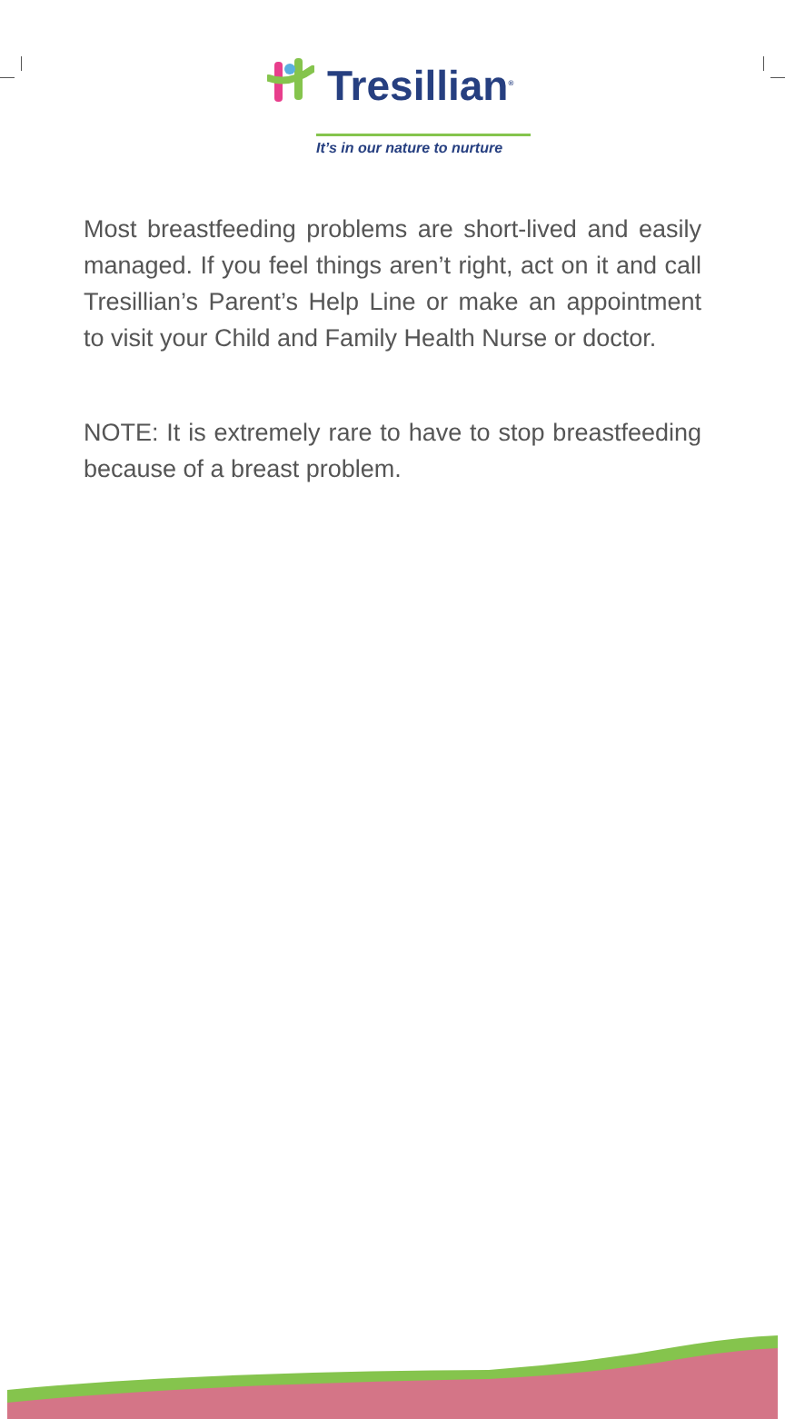Tresillian<sup>®</sup>
It’s in our nature to nurture
Most breastfeeding problems are short-lived and easily managed. If you feel things aren’t right, act on it and call Tresillian’s Parent’s Help Line or make an appointment to visit your Child and Family Health Nurse or doctor.
NOTE: It is extremely rare to have to stop breastfeeding because of a breast problem.